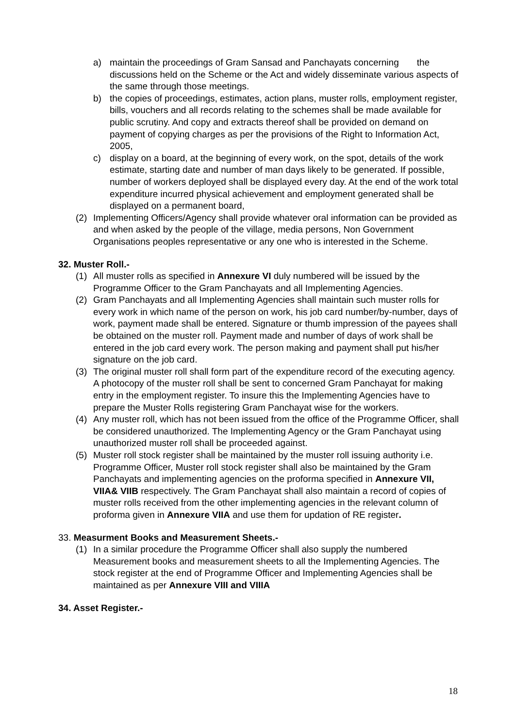a) maintain the proceedings of Gram Sansad and Panchayats concerning the discussions held on the Scheme or the Act and widely disseminate various aspects of the same through those meetings.
b) the copies of proceedings, estimates, action plans, muster rolls, employment register, bills, vouchers and all records relating to the schemes shall be made available for public scrutiny. And copy and extracts thereof shall be provided on demand on payment of copying charges as per the provisions of the Right to Information Act, 2005,
c) display on a board, at the beginning of every work, on the spot, details of the work estimate, starting date and number of man days likely to be generated. If possible, number of workers deployed shall be displayed every day. At the end of the work total expenditure incurred physical achievement and employment generated shall be displayed on a permanent board,
(2) Implementing Officers/Agency shall provide whatever oral information can be provided as and when asked by the people of the village, media persons, Non Government Organisations peoples representative or any one who is interested in the Scheme.
32. Muster Roll.-
(1) All muster rolls as specified in Annexure VI duly numbered will be issued by the Programme Officer to the Gram Panchayats and all Implementing Agencies.
(2) Gram Panchayats and all Implementing Agencies shall maintain such muster rolls for every work in which name of the person on work, his job card number/by-number, days of work, payment made shall be entered. Signature or thumb impression of the payees shall be obtained on the muster roll. Payment made and number of days of work shall be entered in the job card every work. The person making and payment shall put his/her signature on the job card.
(3) The original muster roll shall form part of the expenditure record of the executing agency. A photocopy of the muster roll shall be sent to concerned Gram Panchayat for making entry in the employment register. To insure this the Implementing Agencies have to prepare the Muster Rolls registering Gram Panchayat wise for the workers.
(4) Any muster roll, which has not been issued from the office of the Programme Officer, shall be considered unauthorized. The Implementing Agency or the Gram Panchayat using unauthorized muster roll shall be proceeded against.
(5) Muster roll stock register shall be maintained by the muster roll issuing authority i.e. Programme Officer, Muster roll stock register shall also be maintained by the Gram Panchayats and implementing agencies on the proforma specified in Annexure VII, VIIA& VIIB respectively. The Gram Panchayat shall also maintain a record of copies of muster rolls received from the other implementing agencies in the relevant column of proforma given in Annexure VIIA and use them for updation of RE register.
33. Measurment Books and Measurement Sheets.-
(1) In a similar procedure the Programme Officer shall also supply the numbered Measurement books and measurement sheets to all the Implementing Agencies. The stock register at the end of Programme Officer and Implementing Agencies shall be maintained as per Annexure VIII and VIIIA
34. Asset Register.-
18